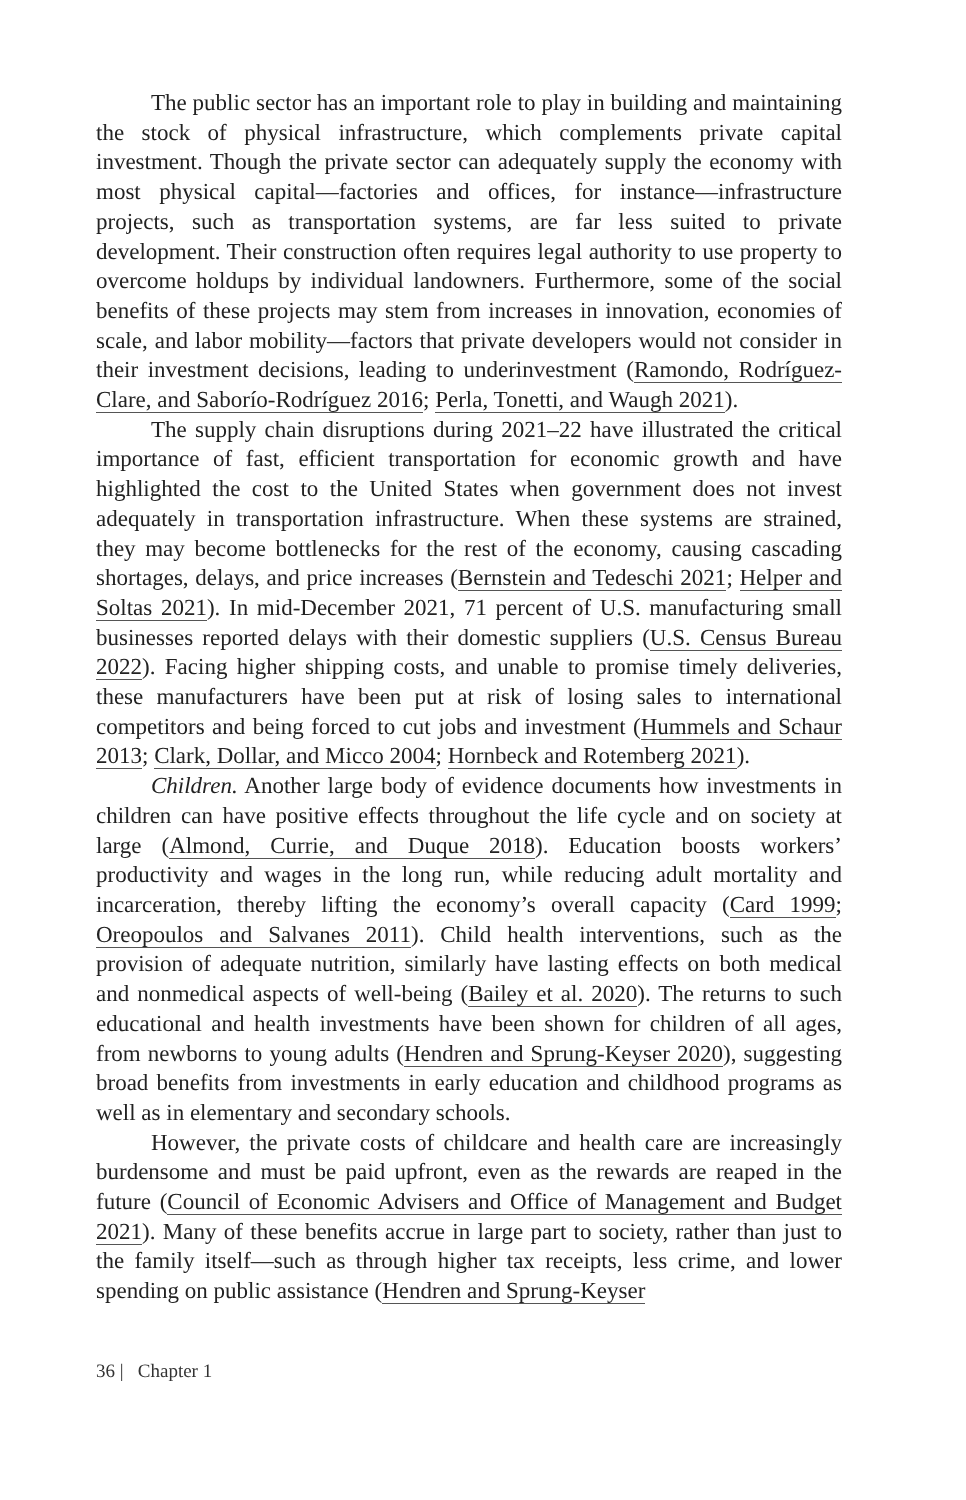The public sector has an important role to play in building and maintaining the stock of physical infrastructure, which complements private capital investment. Though the private sector can adequately supply the economy with most physical capital—factories and offices, for instance—infrastructure projects, such as transportation systems, are far less suited to private development. Their construction often requires legal authority to use property to overcome holdups by individual landowners. Furthermore, some of the social benefits of these projects may stem from increases in innovation, economies of scale, and labor mobility—factors that private developers would not consider in their investment decisions, leading to underinvestment (Ramondo, Rodríguez-Clare, and Saborío-Rodríguez 2016; Perla, Tonetti, and Waugh 2021).
The supply chain disruptions during 2021–22 have illustrated the critical importance of fast, efficient transportation for economic growth and have highlighted the cost to the United States when government does not invest adequately in transportation infrastructure. When these systems are strained, they may become bottlenecks for the rest of the economy, causing cascading shortages, delays, and price increases (Bernstein and Tedeschi 2021; Helper and Soltas 2021). In mid-December 2021, 71 percent of U.S. manufacturing small businesses reported delays with their domestic suppliers (U.S. Census Bureau 2022). Facing higher shipping costs, and unable to promise timely deliveries, these manufacturers have been put at risk of losing sales to international competitors and being forced to cut jobs and investment (Hummels and Schaur 2013; Clark, Dollar, and Micco 2004; Hornbeck and Rotemberg 2021).
Children. Another large body of evidence documents how investments in children can have positive effects throughout the life cycle and on society at large (Almond, Currie, and Duque 2018). Education boosts workers’ productivity and wages in the long run, while reducing adult mortality and incarceration, thereby lifting the economy’s overall capacity (Card 1999; Oreopoulos and Salvanes 2011). Child health interventions, such as the provision of adequate nutrition, similarly have lasting effects on both medical and nonmedical aspects of well-being (Bailey et al. 2020). The returns to such educational and health investments have been shown for children of all ages, from newborns to young adults (Hendren and Sprung-Keyser 2020), suggesting broad benefits from investments in early education and childhood programs as well as in elementary and secondary schools.
However, the private costs of childcare and health care are increasingly burdensome and must be paid upfront, even as the rewards are reaped in the future (Council of Economic Advisers and Office of Management and Budget 2021). Many of these benefits accrue in large part to society, rather than just to the family itself—such as through higher tax receipts, less crime, and lower spending on public assistance (Hendren and Sprung-Keyser
36 | Chapter 1